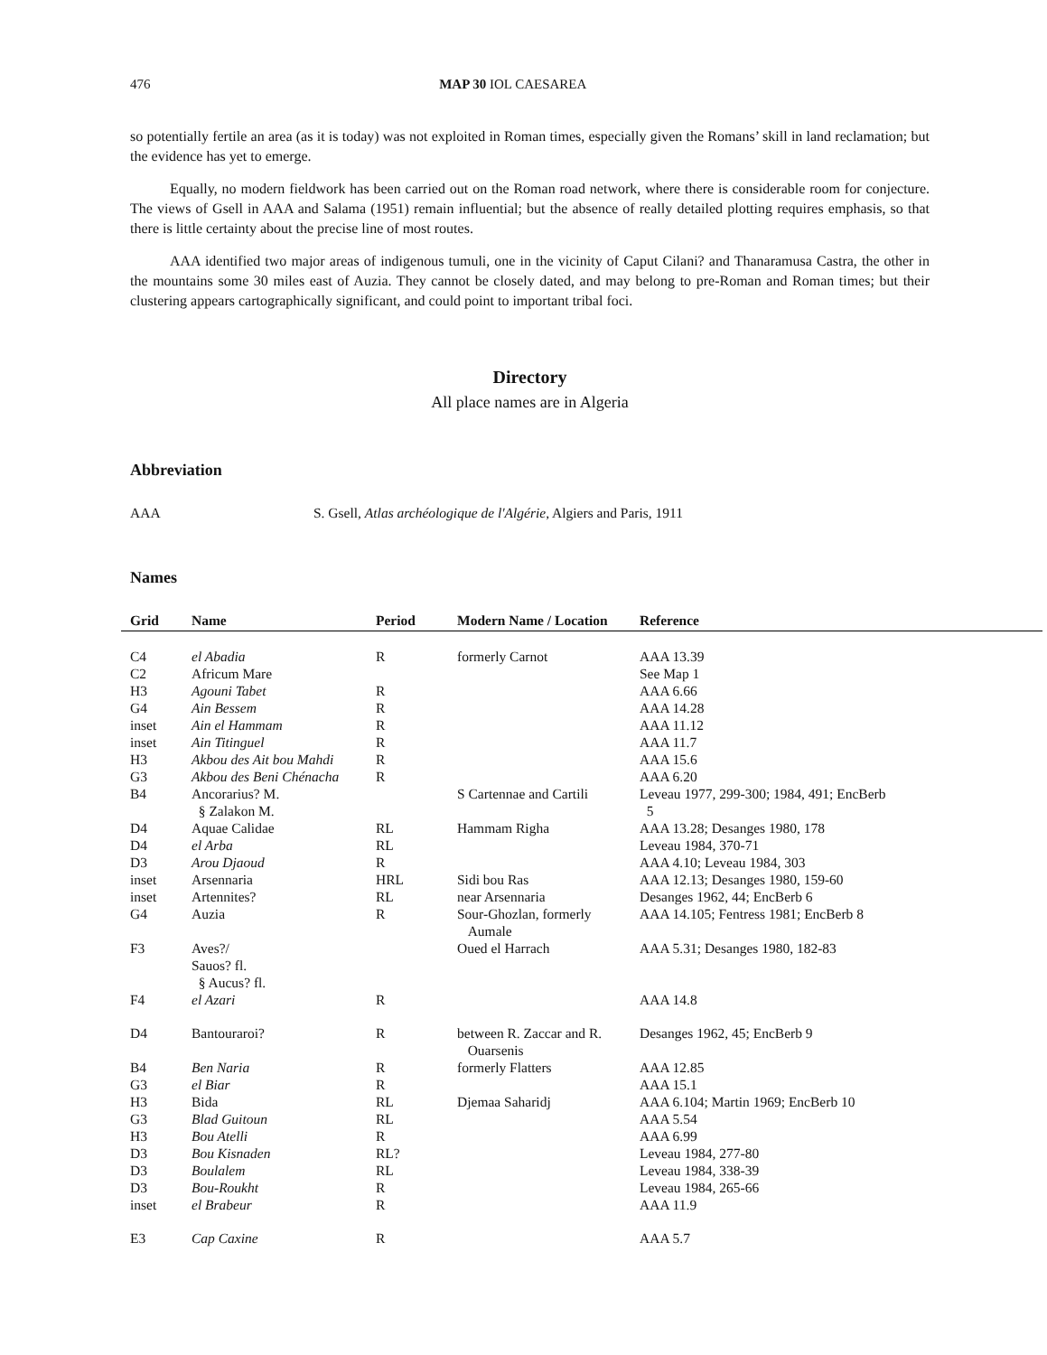476 MAP 30 IOL CAESAREA
so potentially fertile an area (as it is today) was not exploited in Roman times, especially given the Romans’ skill in land reclamation; but the evidence has yet to emerge.
Equally, no modern fieldwork has been carried out on the Roman road network, where there is considerable room for conjecture. The views of Gsell in AAA and Salama (1951) remain influential; but the absence of really detailed plotting requires emphasis, so that there is little certainty about the precise line of most routes.
AAA identified two major areas of indigenous tumuli, one in the vicinity of Caput Cilani? and Thanaramusa Castra, the other in the mountains some 30 miles east of Auzia. They cannot be closely dated, and may belong to pre-Roman and Roman times; but their clustering appears cartographically significant, and could point to important tribal foci.
Directory
All place names are in Algeria
Abbreviation
AAA S. Gsell, Atlas archéologique de l'Algérie, Algiers and Paris, 1911
Names
| Grid | Name | Period | Modern Name / Location | Reference |
| --- | --- | --- | --- | --- |
| C4 | el Abadia | R | formerly Carnot | AAA 13.39 |
| C2 | Africum Mare | | | See Map 1 |
| H3 | Agouni Tabet | R | | AAA 6.66 |
| G4 | Ain Bessem | R | | AAA 14.28 |
| inset | Ain el Hammam | R | | AAA 11.12 |
| inset | Ain Titinguel | R | | AAA 11.7 |
| H3 | Akbou des Ait bou Mahdi | R | | AAA 15.6 |
| G3 | Akbou des Beni Chénacha | R | | AAA 6.20 |
| B4 | Ancorarius? M. § Zalakon M. | | S Cartennae and Cartili | Leveau 1977, 299-300; 1984, 491; EncBerb 5 |
| D4 | Aquae Calidae | RL | Hammam Righa | AAA 13.28; Desanges 1980, 178 |
| D4 | el Arba | RL | | Leveau 1984, 370-71 |
| D3 | Arou Djaoud | R | | AAA 4.10; Leveau 1984, 303 |
| inset | Arsennaria | HRL | Sidi bou Ras | AAA 12.13; Desanges 1980, 159-60 |
| inset | Artennites? | RL | near Arsennaria | Desanges 1962, 44; EncBerb 6 |
| G4 | Auzia | R | Sour-Ghozlan, formerly Aumale | AAA 14.105; Fentress 1981; EncBerb 8 |
| F3 | Aves?/ Sauos? fl. § Aucus? fl. | | Oued el Harrach | AAA 5.31; Desanges 1980, 182-83 |
| F4 | el Azari | R | | AAA 14.8 |
| D4 | Bantouraroi? | R | between R. Zaccar and R. Ouarsenis | Desanges 1962, 45; EncBerb 9 |
| B4 | Ben Naria | R | formerly Flatters | AAA 12.85 |
| G3 | el Biar | R | | AAA 15.1 |
| H3 | Bida | RL | Djemaa Saharidj | AAA 6.104; Martin 1969; EncBerb 10 |
| G3 | Blad Guitoun | RL | | AAA 5.54 |
| H3 | Bou Atelli | R | | AAA 6.99 |
| D3 | Bou Kisnaden | RL? | | Leveau 1984, 277-80 |
| D3 | Boulalem | RL | | Leveau 1984, 338-39 |
| D3 | Bou-Roukht | R | | Leveau 1984, 265-66 |
| inset | el Brabeur | R | | AAA 11.9 |
| E3 | Cap Caxine | R | | AAA 5.7 |